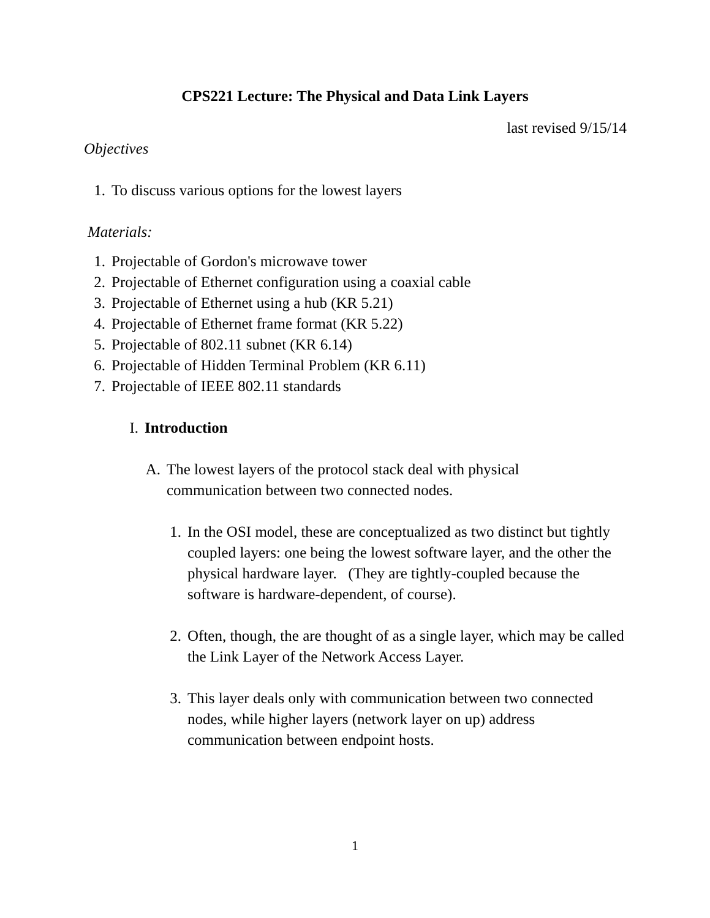CPS221 Lecture: The Physical and Data Link Layers
last revised 9/15/14
Objectives
1. To discuss various options for the lowest layers
Materials:
1. Projectable of Gordon's microwave tower
2. Projectable of Ethernet configuration using a coaxial cable
3. Projectable of Ethernet using a hub (KR 5.21)
4. Projectable of Ethernet frame format (KR 5.22)
5. Projectable of 802.11 subnet (KR 6.14)
6. Projectable of Hidden Terminal Problem (KR 6.11)
7. Projectable of IEEE 802.11 standards
I. Introduction
A. The lowest layers of the protocol stack deal with physical communication between two connected nodes.
1. In the OSI model, these are conceptualized as two distinct but tightly coupled layers: one being the lowest software layer, and the other the physical hardware layer. (They are tightly-coupled because the software is hardware-dependent, of course).
2. Often, though, the are thought of as a single layer, which may be called the Link Layer of the Network Access Layer.
3. This layer deals only with communication between two connected nodes, while higher layers (network layer on up) address communication between endpoint hosts.
1